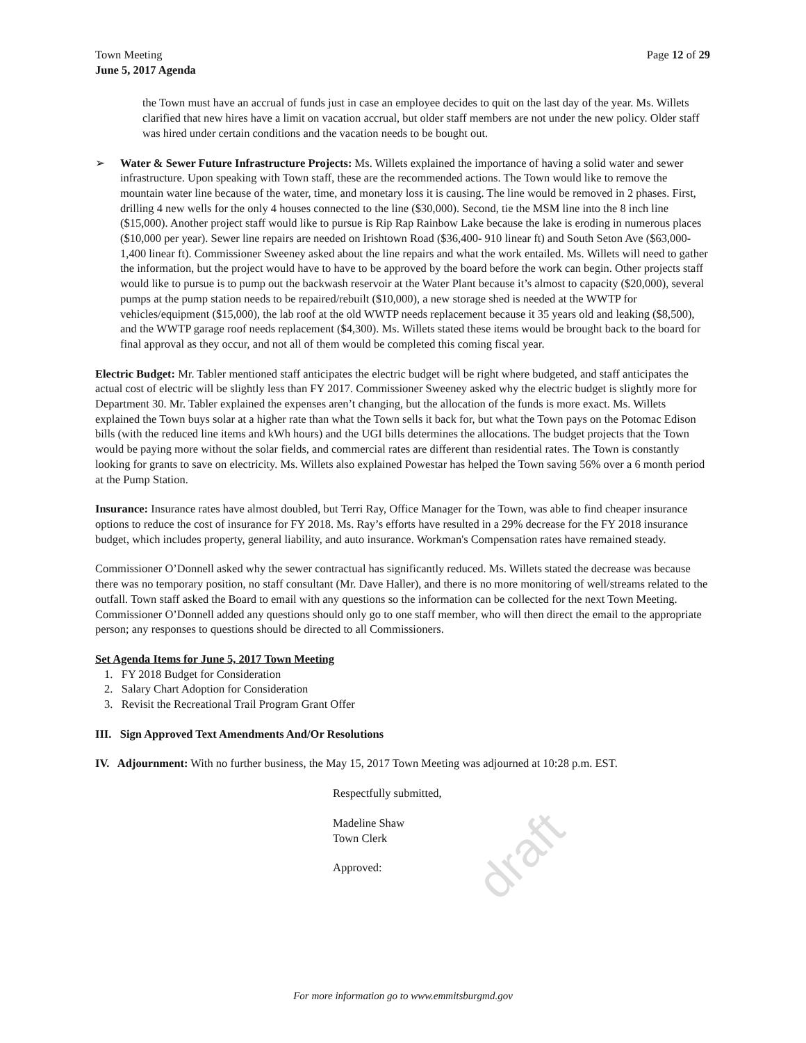draft
Town Meeting
June 5, 2017 Agenda
Page 12 of 29
the Town must have an accrual of funds just in case an employee decides to quit on the last day of the year. Ms. Willets clarified that new hires have a limit on vacation accrual, but older staff members are not under the new policy. Older staff was hired under certain conditions and the vacation needs to be bought out.
➢ Water & Sewer Future Infrastructure Projects: Ms. Willets explained the importance of having a solid water and sewer infrastructure. Upon speaking with Town staff, these are the recommended actions. The Town would like to remove the mountain water line because of the water, time, and monetary loss it is causing. The line would be removed in 2 phases. First, drilling 4 new wells for the only 4 houses connected to the line ($30,000). Second, tie the MSM line into the 8 inch line ($15,000). Another project staff would like to pursue is Rip Rap Rainbow Lake because the lake is eroding in numerous places ($10,000 per year). Sewer line repairs are needed on Irishtown Road ($36,400- 910 linear ft) and South Seton Ave ($63,000- 1,400 linear ft). Commissioner Sweeney asked about the line repairs and what the work entailed. Ms. Willets will need to gather the information, but the project would have to have to be approved by the board before the work can begin. Other projects staff would like to pursue is to pump out the backwash reservoir at the Water Plant because it’s almost to capacity ($20,000), several pumps at the pump station needs to be repaired/rebuilt ($10,000), a new storage shed is needed at the WWTP for vehicles/equipment ($15,000), the lab roof at the old WWTP needs replacement because it 35 years old and leaking ($8,500), and the WWTP garage roof needs replacement ($4,300). Ms. Willets stated these items would be brought back to the board for final approval as they occur, and not all of them would be completed this coming fiscal year.
Electric Budget: Mr. Tabler mentioned staff anticipates the electric budget will be right where budgeted, and staff anticipates the actual cost of electric will be slightly less than FY 2017. Commissioner Sweeney asked why the electric budget is slightly more for Department 30. Mr. Tabler explained the expenses aren’t changing, but the allocation of the funds is more exact. Ms. Willets explained the Town buys solar at a higher rate than what the Town sells it back for, but what the Town pays on the Potomac Edison bills (with the reduced line items and kWh hours) and the UGI bills determines the allocations. The budget projects that the Town would be paying more without the solar fields, and commercial rates are different than residential rates. The Town is constantly looking for grants to save on electricity. Ms. Willets also explained Powestar has helped the Town saving 56% over a 6 month period at the Pump Station.
Insurance: Insurance rates have almost doubled, but Terri Ray, Office Manager for the Town, was able to find cheaper insurance options to reduce the cost of insurance for FY 2018. Ms. Ray’s efforts have resulted in a 29% decrease for the FY 2018 insurance budget, which includes property, general liability, and auto insurance. Workman's Compensation rates have remained steady.
Commissioner O’Donnell asked why the sewer contractual has significantly reduced. Ms. Willets stated the decrease was because there was no temporary position, no staff consultant (Mr. Dave Haller), and there is no more monitoring of well/streams related to the outfall. Town staff asked the Board to email with any questions so the information can be collected for the next Town Meeting. Commissioner O’Donnell added any questions should only go to one staff member, who will then direct the email to the appropriate person; any responses to questions should be directed to all Commissioners.
Set Agenda Items for June 5, 2017 Town Meeting
1. FY 2018 Budget for Consideration
2. Salary Chart Adoption for Consideration
3. Revisit the Recreational Trail Program Grant Offer
III. Sign Approved Text Amendments And/Or Resolutions
IV. Adjournment: With no further business, the May 15, 2017 Town Meeting was adjourned at 10:28 p.m. EST.
Respectfully submitted,
Madeline Shaw
Town Clerk
Approved:
For more information go to www.emmitsburgmd.gov